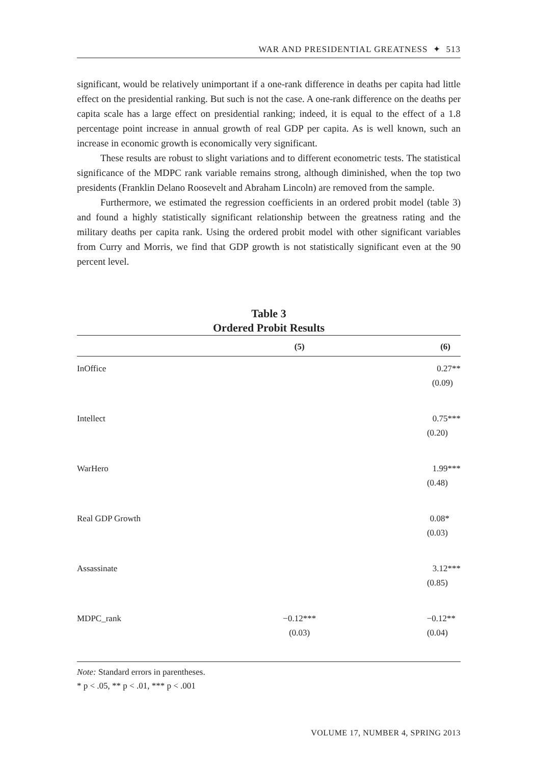WAR AND PRESIDENTIAL GREATNESS ✦ 513
significant, would be relatively unimportant if a one-rank difference in deaths per capita had little effect on the presidential ranking. But such is not the case. A one-rank difference on the deaths per capita scale has a large effect on presidential ranking; indeed, it is equal to the effect of a 1.8 percentage point increase in annual growth of real GDP per capita. As is well known, such an increase in economic growth is economically very significant.
These results are robust to slight variations and to different econometric tests. The statistical significance of the MDPC rank variable remains strong, although diminished, when the top two presidents (Franklin Delano Roosevelt and Abraham Lincoln) are removed from the sample.
Furthermore, we estimated the regression coefficients in an ordered probit model (table 3) and found a highly statistically significant relationship between the greatness rating and the military deaths per capita rank. Using the ordered probit model with other significant variables from Curry and Morris, we find that GDP growth is not statistically significant even at the 90 percent level.
Table 3
Ordered Probit Results
| | (5) | (6) |
| --- | --- | --- |
| InOffice | | 0.27** |
| | | (0.09) |
| Intellect | | 0.75*** |
| | | (0.20) |
| WarHero | | 1.99*** |
| | | (0.48) |
| Real GDP Growth | | 0.08* |
| | | (0.03) |
| Assassinate | | 3.12*** |
| | | (0.85) |
| MDPC_rank | −0.12*** | −0.12** |
| | (0.03) | (0.04) |
Note: Standard errors in parentheses.
* p < .05, ** p < .01, *** p < .001
VOLUME 17, NUMBER 4, SPRING 2013